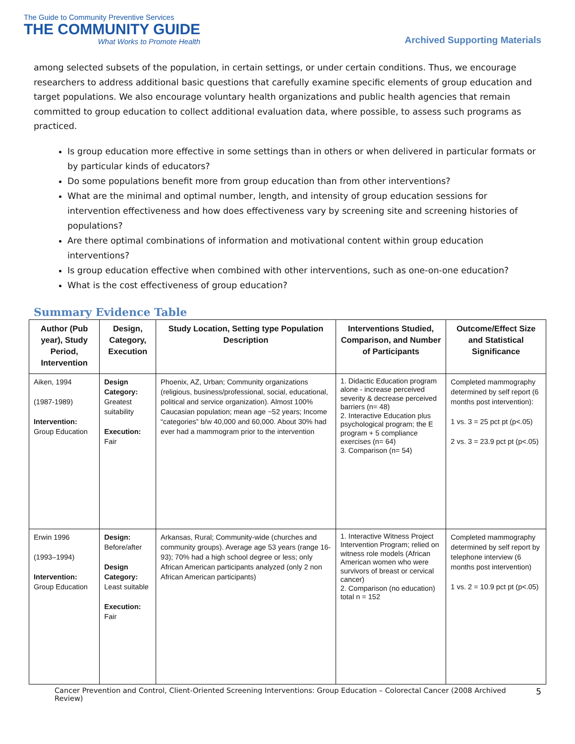The Guide to Community Preventive Services
THE COMMUNITY GUIDE
What Works to Promote Health
Archived Supporting Materials
among selected subsets of the population, in certain settings, or under certain conditions. Thus, we encourage researchers to address additional basic questions that carefully examine specific elements of group education and target populations. We also encourage voluntary health organizations and public health agencies that remain committed to group education to collect additional evaluation data, where possible, to assess such programs as practiced.
Is group education more effective in some settings than in others or when delivered in particular formats or by particular kinds of educators?
Do some populations benefit more from group education than from other interventions?
What are the minimal and optimal number, length, and intensity of group education sessions for intervention effectiveness and how does effectiveness vary by screening site and screening histories of populations?
Are there optimal combinations of information and motivational content within group education interventions?
Is group education effective when combined with other interventions, such as one-on-one education?
What is the cost effectiveness of group education?
Summary Evidence Table
| Author (Pub year), Study Period, Intervention | Design, Category, Execution | Study Location, Setting type Population Description | Interventions Studied, Comparison, and Number of Participants | Outcome/Effect Size and Statistical Significance |
| --- | --- | --- | --- | --- |
| Aiken, 1994 (1987-1989) Intervention: Group Education | Design Category: Greatest suitability Execution: Fair | Phoenix, AZ, Urban; Community organizations (religious, business/professional, social, educational, political and service organization). Almost 100% Caucasian population; mean age ~52 years; Income “categories” b/w 40,000 and 60,000. About 30% had ever had a mammogram prior to the intervention | 1. Didactic Education program alone - increase perceived severity & decrease perceived barriers (n= 48) 2. Interactive Education plus psychological program; the E program + 5 compliance exercises (n= 64) 3. Comparison (n= 54) | Completed mammography determined by self report (6 months post intervention): 1 vs. 3 = 25 pct pt (p<.05) 2 vs. 3 = 23.9 pct pt (p<.05) |
| Erwin 1996 (1993–1994) Intervention: Group Education | Design: Before/after Design Category: Least suitable Execution: Fair | Arkansas, Rural; Community-wide (churches and community groups). Average age 53 years (range 16-93); 70% had a high school degree or less; only African American participants analyzed (only 2 non African American participants) | 1. Interactive Witness Project Intervention Program; relied on witness role models (African American women who were survivors of breast or cervical cancer) 2. Comparison (no education) total n = 152 | Completed mammography determined by self report by telephone interview (6 months post intervention) 1 vs. 2 = 10.9 pct pt (p<.05) |
Cancer Prevention and Control, Client-Oriented Screening Interventions: Group Education – Colorectal Cancer (2008 Archived Review) 5